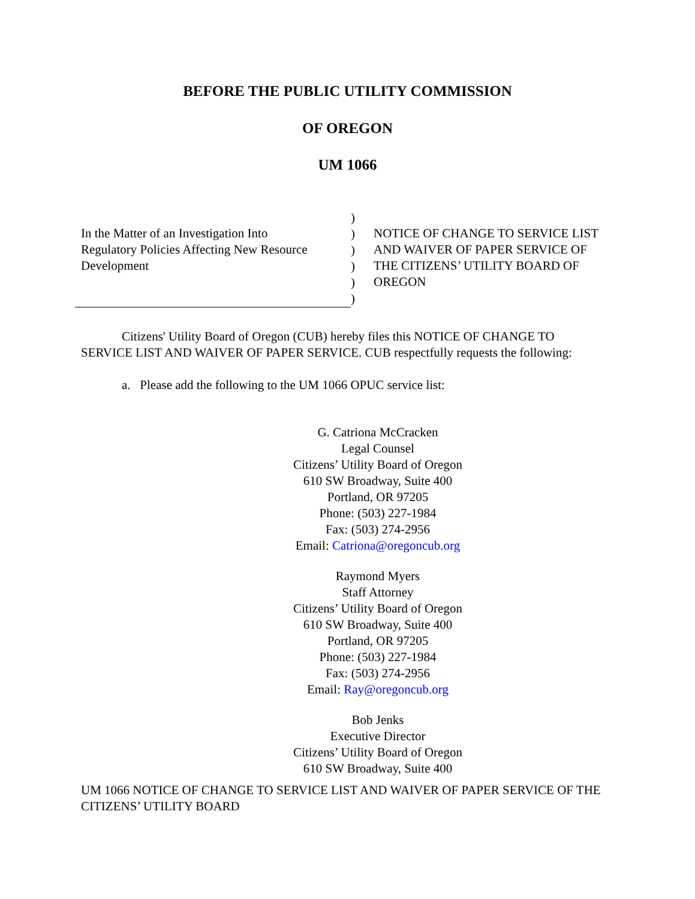BEFORE THE PUBLIC UTILITY COMMISSION
OF OREGON
UM 1066
In the Matter of an Investigation Into
Regulatory Policies Affecting New Resource
Development
)
)
)
)
)
)
NOTICE OF CHANGE TO SERVICE LIST
AND WAIVER OF PAPER SERVICE OF
THE CITIZENS’ UTILITY BOARD OF
OREGON
Citizens' Utility Board of Oregon (CUB) hereby files this NOTICE OF CHANGE TO SERVICE LIST AND WAIVER OF PAPER SERVICE. CUB respectfully requests the following:
a. Please add the following to the UM 1066 OPUC service list:
G. Catriona McCracken
Legal Counsel
Citizens’ Utility Board of Oregon
610 SW Broadway, Suite 400
Portland, OR 97205
Phone: (503) 227-1984
Fax: (503) 274-2956
Email: Catriona@oregoncub.org
Raymond Myers
Staff Attorney
Citizens’ Utility Board of Oregon
610 SW Broadway, Suite 400
Portland, OR 97205
Phone: (503) 227-1984
Fax: (503) 274-2956
Email: Ray@oregoncub.org
Bob Jenks
Executive Director
Citizens’ Utility Board of Oregon
610 SW Broadway, Suite 400
UM 1066 NOTICE OF CHANGE TO SERVICE LIST AND WAIVER OF PAPER SERVICE OF THE CITIZENS’ UTILITY BOARD